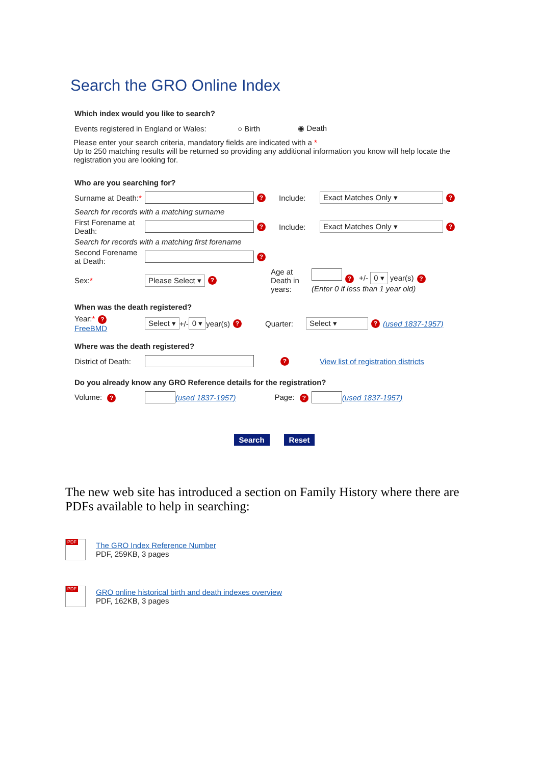Search the GRO Online Index
Which index would you like to search?
Events registered in England or Wales: ○ Birth ◉ Death
Please enter your search criteria, mandatory fields are indicated with a *
Up to 250 matching results will be returned so providing any additional information you know will help locate the registration you are looking for.
Who are you searching for?
Surname at Death:* ? Include: Exact Matches Only ▾?
Search for records with a matching surname
First Forename at Death: ? Include: Exact Matches Only ▾?
Search for records with a matching first forename
Second Forename at Death: ?
Sex:* Please Select ▾? Age at Death in years: ? +/- 0 ▾ year(s)?
(Enter 0 if less than 1 year old)
When was the death registered?
Year:*?
FreeBMD Select ▾ +/- 0 ▾ year(s)? Quarter: Select ▾? (used 1837-1957)
Where was the death registered?
District of Death: ? View list of registration districts
Do you already know any GRO Reference details for the registration?
Volume: ? (used 1837-1957) Page: ? (used 1837-1957)
Search Reset
The new web site has introduced a section on Family History where there are PDFs available to help in searching:
PDF
The GRO Index Reference Number
PDF, 259KB, 3 pages
PDF
GRO online historical birth and death indexes overview
PDF, 162KB, 3 pages